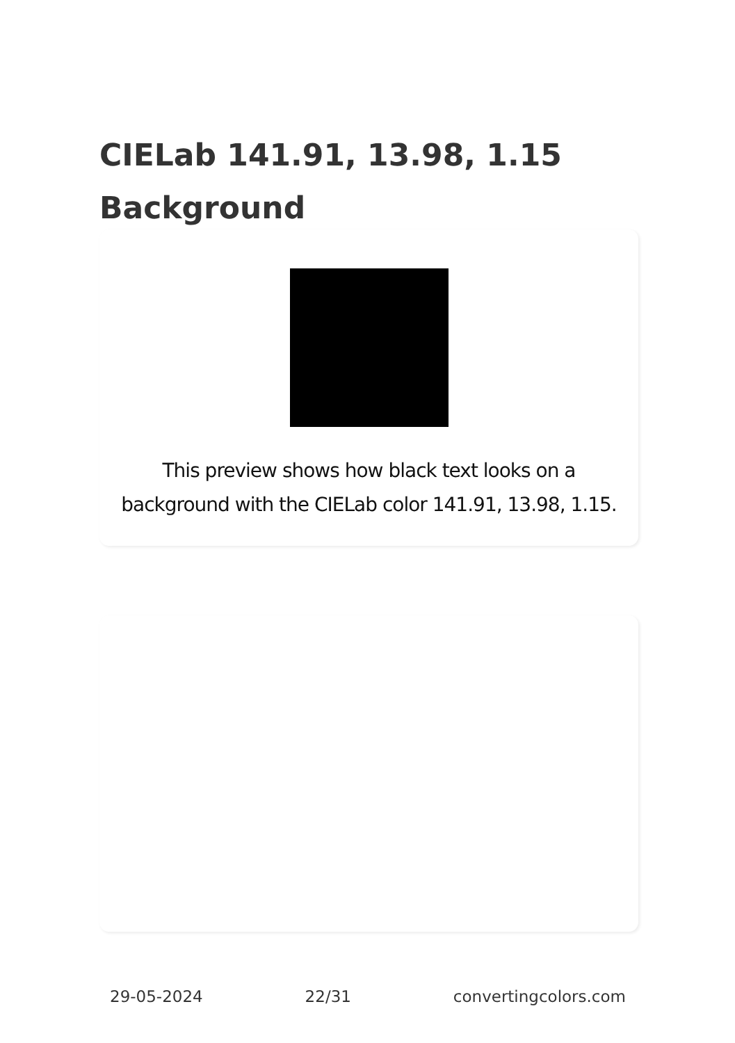CIELab 141.91, 13.98, 1.15 Background
This preview shows how black text looks on a
background with the CIELab color 141.91, 13.98, 1.15.
29-05-2024 22/31 convertingcolors.com